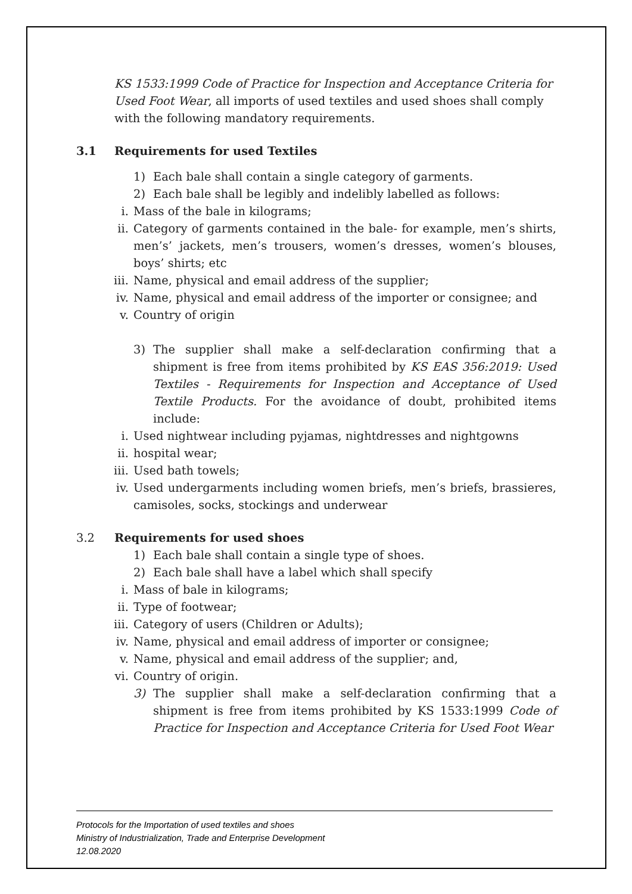KS 1533:1999 Code of Practice for Inspection and Acceptance Criteria for Used Foot Wear, all imports of used textiles and used shoes shall comply with the following mandatory requirements.
3.1 Requirements for used Textiles
1) Each bale shall contain a single category of garments.
2) Each bale shall be legibly and indelibly labelled as follows:
i. Mass of the bale in kilograms;
ii. Category of garments contained in the bale- for example, men’s shirts, men’s’ jackets, men’s trousers, women’s dresses, women’s blouses, boys’ shirts; etc
iii. Name, physical and email address of the supplier;
iv. Name, physical and email address of the importer or consignee; and
v. Country of origin
3) The supplier shall make a self-declaration confirming that a shipment is free from items prohibited by KS EAS 356:2019: Used Textiles - Requirements for Inspection and Acceptance of Used Textile Products. For the avoidance of doubt, prohibited items include:
i. Used nightwear including pyjamas, nightdresses and nightgowns
ii. hospital wear;
iii. Used bath towels;
iv. Used undergarments including women briefs, men’s briefs, brassieres, camisoles, socks, stockings and underwear
3.2 Requirements for used shoes
1) Each bale shall contain a single type of shoes.
2) Each bale shall have a label which shall specify
i. Mass of bale in kilograms;
ii. Type of footwear;
iii. Category of users (Children or Adults);
iv. Name, physical and email address of importer or consignee;
v. Name, physical and email address of the supplier; and,
vi. Country of origin.
3) The supplier shall make a self-declaration confirming that a shipment is free from items prohibited by KS 1533:1999 Code of Practice for Inspection and Acceptance Criteria for Used Foot Wear
Protocols for the Importation of used textiles and shoes
Ministry of Industrialization, Trade and Enterprise Development
12.08.2020